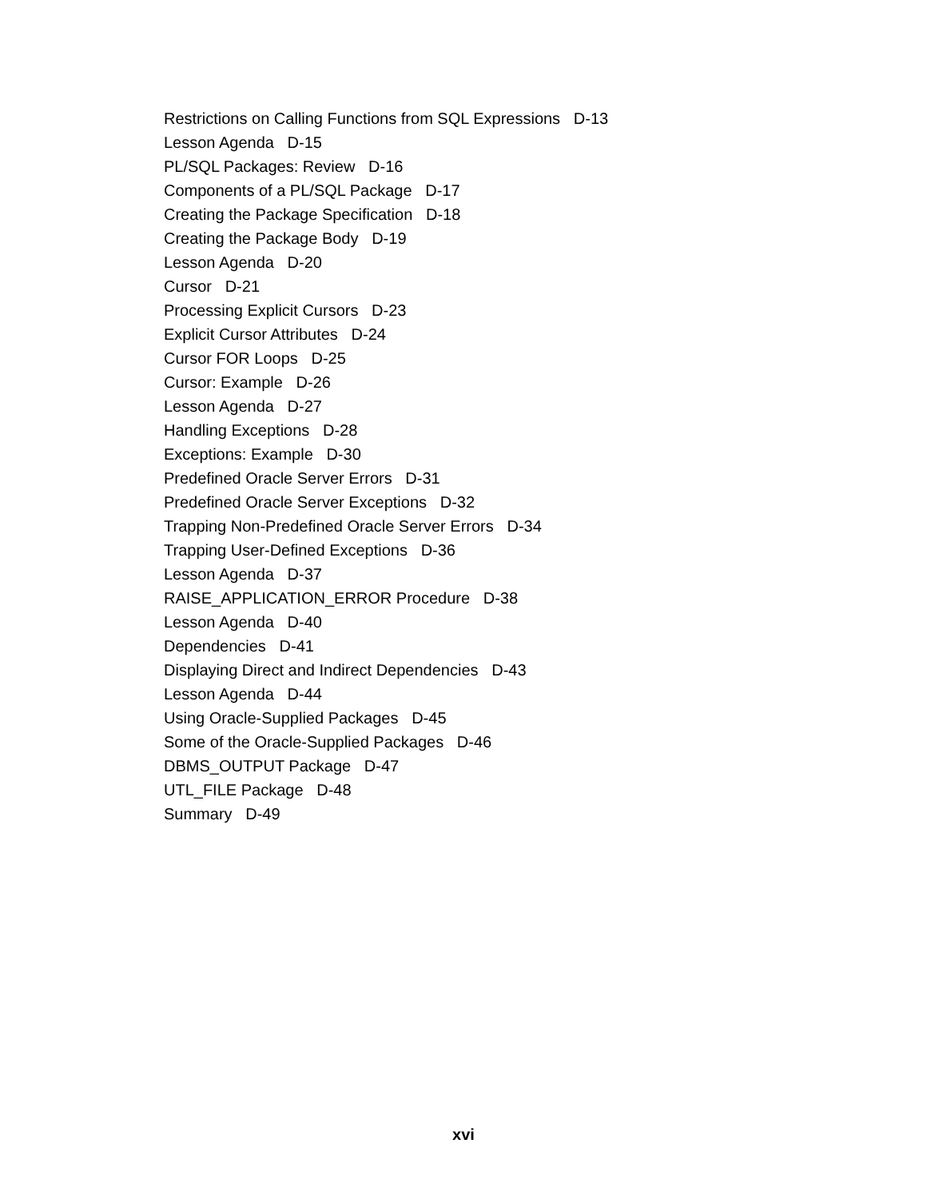Restrictions on Calling Functions from SQL Expressions D-13
Lesson Agenda D-15
PL/SQL Packages: Review D-16
Components of a PL/SQL Package D-17
Creating the Package Specification D-18
Creating the Package Body D-19
Lesson Agenda D-20
Cursor D-21
Processing Explicit Cursors D-23
Explicit Cursor Attributes D-24
Cursor FOR Loops D-25
Cursor: Example D-26
Lesson Agenda D-27
Handling Exceptions D-28
Exceptions: Example D-30
Predefined Oracle Server Errors D-31
Predefined Oracle Server Exceptions D-32
Trapping Non-Predefined Oracle Server Errors D-34
Trapping User-Defined Exceptions D-36
Lesson Agenda D-37
RAISE_APPLICATION_ERROR Procedure D-38
Lesson Agenda D-40
Dependencies D-41
Displaying Direct and Indirect Dependencies D-43
Lesson Agenda D-44
Using Oracle-Supplied Packages D-45
Some of the Oracle-Supplied Packages D-46
DBMS_OUTPUT Package D-47
UTL_FILE Package D-48
Summary D-49
xvi